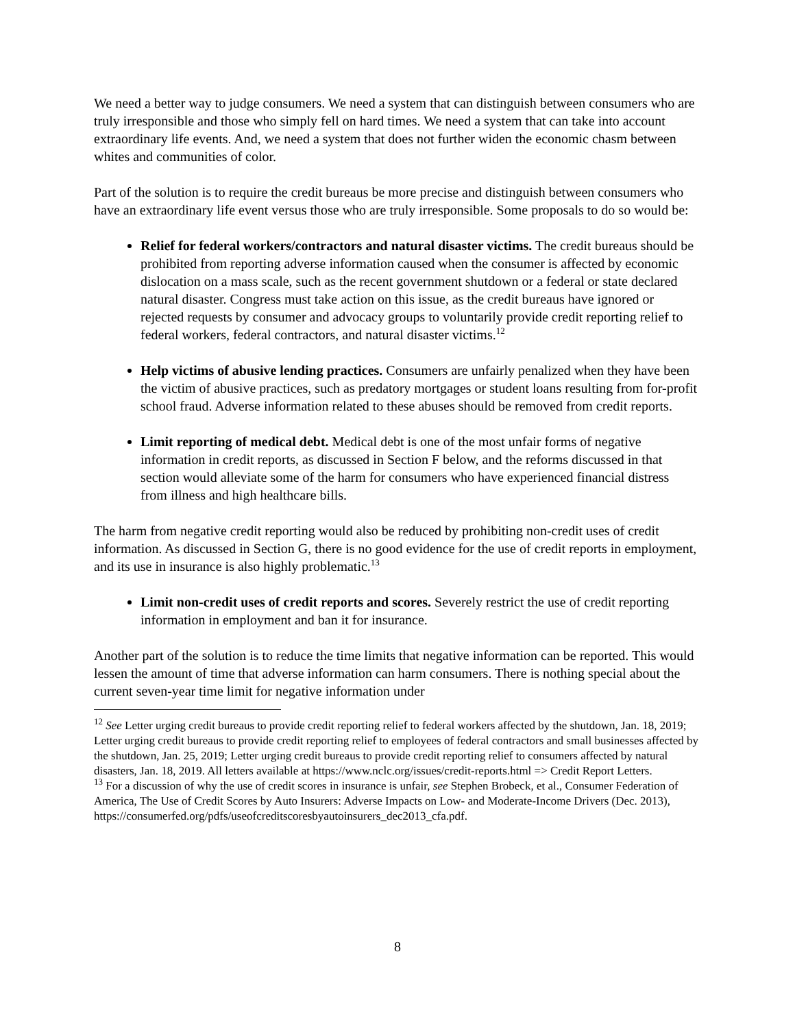We need a better way to judge consumers. We need a system that can distinguish between consumers who are truly irresponsible and those who simply fell on hard times. We need a system that can take into account extraordinary life events. And, we need a system that does not further widen the economic chasm between whites and communities of color.
Part of the solution is to require the credit bureaus be more precise and distinguish between consumers who have an extraordinary life event versus those who are truly irresponsible. Some proposals to do so would be:
Relief for federal workers/contractors and natural disaster victims. The credit bureaus should be prohibited from reporting adverse information caused when the consumer is affected by economic dislocation on a mass scale, such as the recent government shutdown or a federal or state declared natural disaster. Congress must take action on this issue, as the credit bureaus have ignored or rejected requests by consumer and advocacy groups to voluntarily provide credit reporting relief to federal workers, federal contractors, and natural disaster victims.<sup>12</sup>
Help victims of abusive lending practices. Consumers are unfairly penalized when they have been the victim of abusive practices, such as predatory mortgages or student loans resulting from for-profit school fraud. Adverse information related to these abuses should be removed from credit reports.
Limit reporting of medical debt. Medical debt is one of the most unfair forms of negative information in credit reports, as discussed in Section F below, and the reforms discussed in that section would alleviate some of the harm for consumers who have experienced financial distress from illness and high healthcare bills.
The harm from negative credit reporting would also be reduced by prohibiting non-credit uses of credit information. As discussed in Section G, there is no good evidence for the use of credit reports in employment, and its use in insurance is also highly problematic.<sup>13</sup>
Limit non-credit uses of credit reports and scores. Severely restrict the use of credit reporting information in employment and ban it for insurance.
Another part of the solution is to reduce the time limits that negative information can be reported. This would lessen the amount of time that adverse information can harm consumers. There is nothing special about the current seven-year time limit for negative information under
<sup>12</sup> See Letter urging credit bureaus to provide credit reporting relief to federal workers affected by the shutdown, Jan. 18, 2019; Letter urging credit bureaus to provide credit reporting relief to employees of federal contractors and small businesses affected by the shutdown, Jan. 25, 2019; Letter urging credit bureaus to provide credit reporting relief to consumers affected by natural disasters, Jan. 18, 2019. All letters available at https://www.nclc.org/issues/credit-reports.html => Credit Report Letters.
<sup>13</sup> For a discussion of why the use of credit scores in insurance is unfair, see Stephen Brobeck, et al., Consumer Federation of America, The Use of Credit Scores by Auto Insurers: Adverse Impacts on Low- and Moderate-Income Drivers (Dec. 2013),
https://consumerfed.org/pdfs/useofcreditscoresbyautoinsurers_dec2013_cfa.pdf.
8